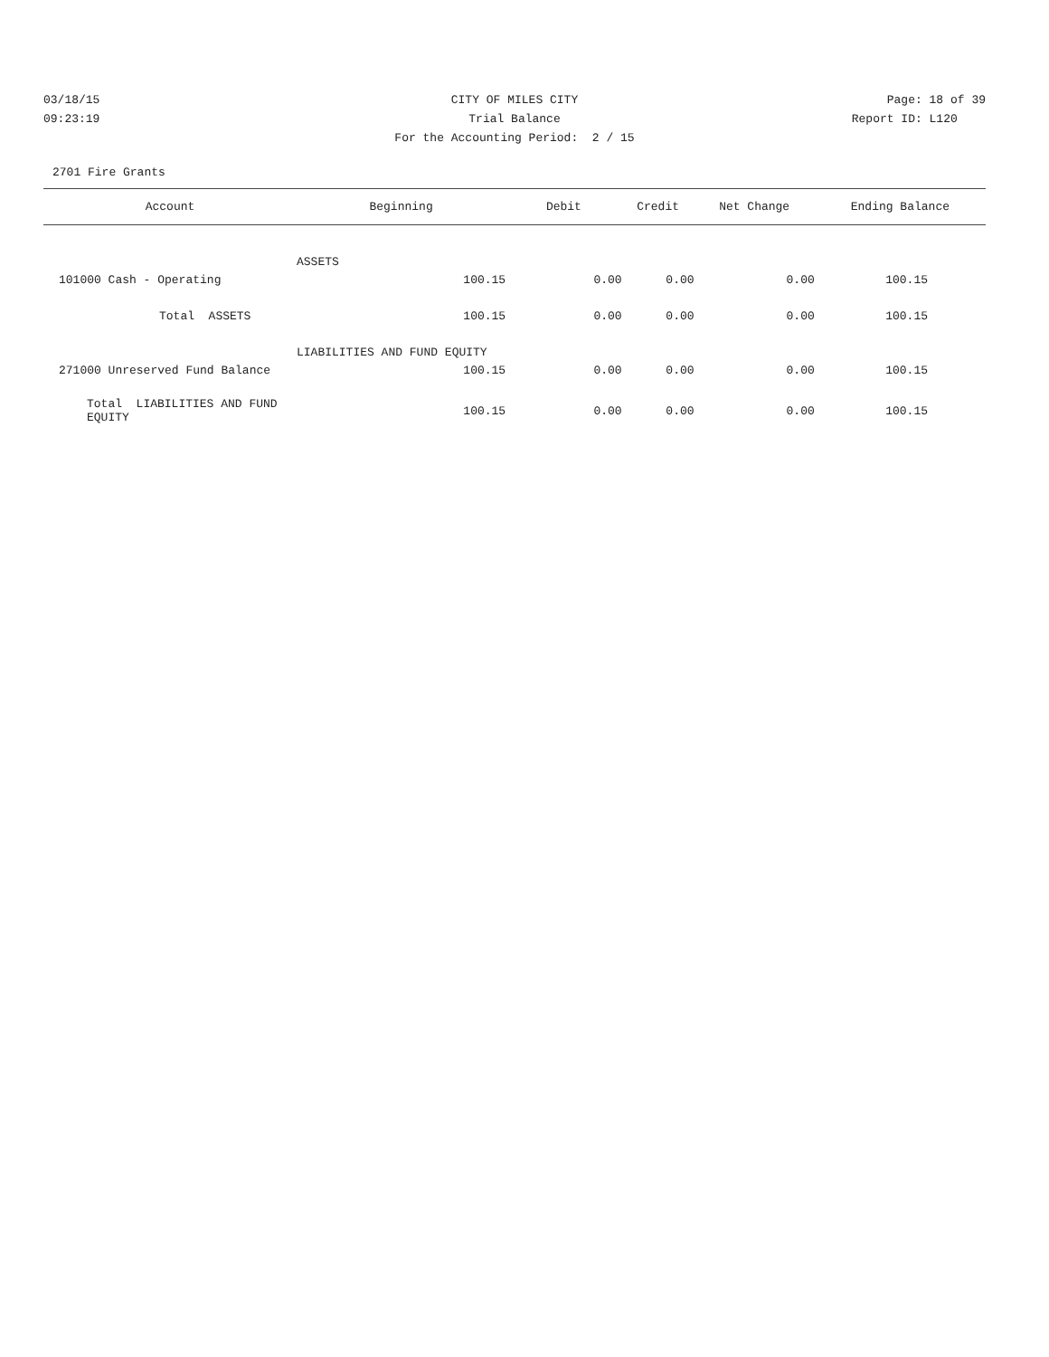03/18/15 CITY OF MILES CITY Page: 18 of 39
09:23:19 Trial Balance Report ID: L120
For the Accounting Period: 2 / 15
2701 Fire Grants
| Account | Beginning | Debit | Credit | Net Change | Ending Balance |
| --- | --- | --- | --- | --- | --- |
| ASSETS | | | | | |
| 101000 Cash - Operating | 100.15 | 0.00 | 0.00 | 0.00 | 100.15 |
| Total ASSETS | 100.15 | 0.00 | 0.00 | 0.00 | 100.15 |
| LIABILITIES AND FUND EQUITY | | | | | |
| 271000 Unreserved Fund Balance | 100.15 | 0.00 | 0.00 | 0.00 | 100.15 |
| Total LIABILITIES AND FUND EQUITY | 100.15 | 0.00 | 0.00 | 0.00 | 100.15 |